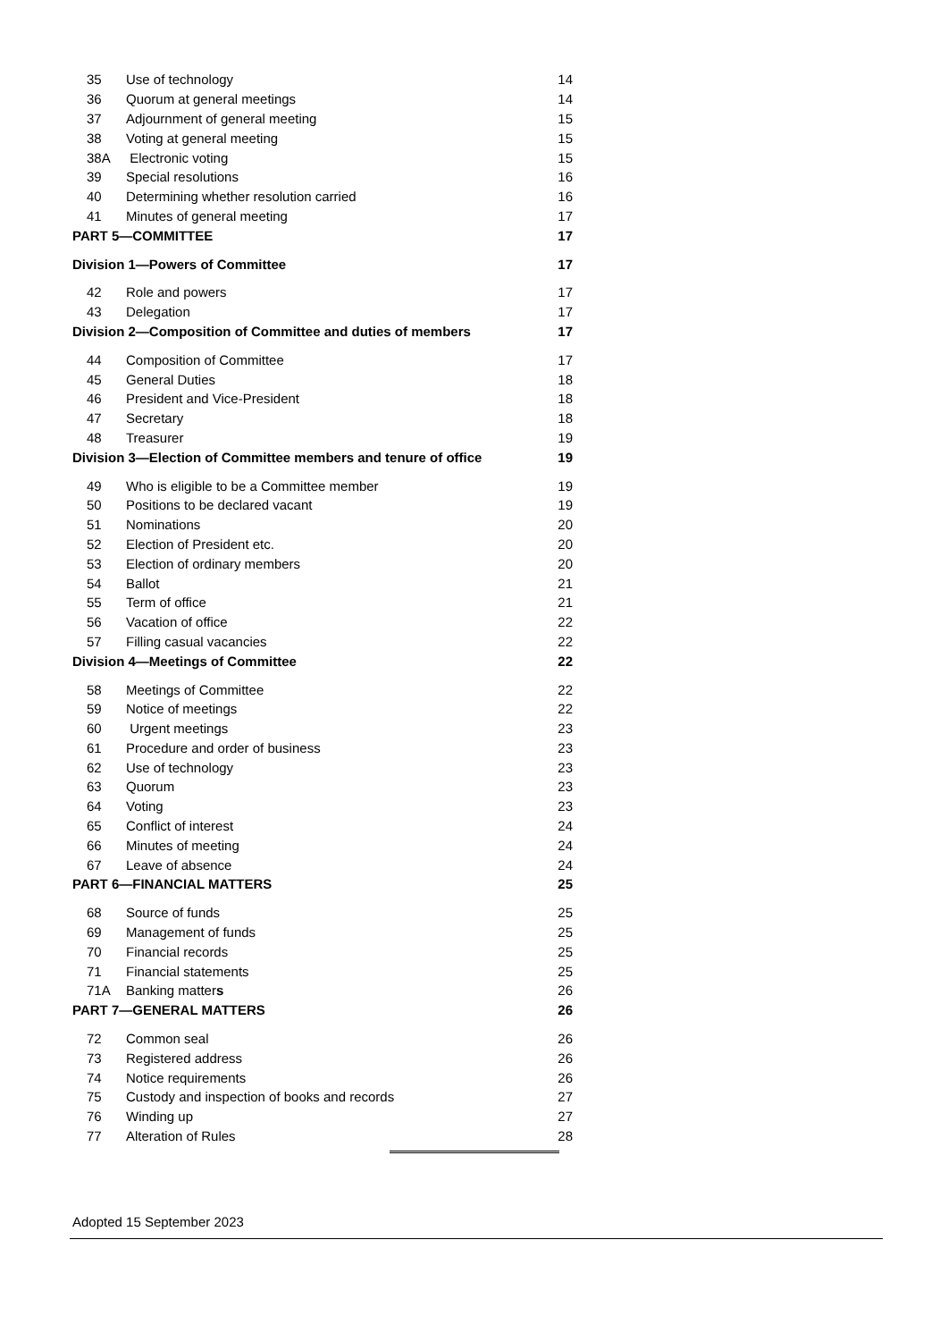35 Use of technology 14
36 Quorum at general meetings 14
37 Adjournment of general meeting 15
38 Voting at general meeting 15
38A Electronic voting 15
39 Special resolutions 16
40 Determining whether resolution carried 16
41 Minutes of general meeting 17
PART 5—COMMITTEE 17
Division 1—Powers of Committee 17
42 Role and powers 17
43 Delegation 17
Division 2—Composition of Committee and duties of members 17
44 Composition of Committee 17
45 General Duties 18
46 President and Vice-President 18
47 Secretary 18
48 Treasurer 19
Division 3—Election of Committee members and tenure of office 19
49 Who is eligible to be a Committee member 19
50 Positions to be declared vacant 19
51 Nominations 20
52 Election of President etc. 20
53 Election of ordinary members 20
54 Ballot 21
55 Term of office 21
56 Vacation of office 22
57 Filling casual vacancies 22
Division 4—Meetings of Committee 22
58 Meetings of Committee 22
59 Notice of meetings 22
60 Urgent meetings 23
61 Procedure and order of business 23
62 Use of technology 23
63 Quorum 23
64 Voting 23
65 Conflict of interest 24
66 Minutes of meeting 24
67 Leave of absence 24
PART 6—FINANCIAL MATTERS 25
68 Source of funds 25
69 Management of funds 25
70 Financial records 25
71 Financial statements 25
71A Banking matters 26
PART 7—GENERAL MATTERS 26
72 Common seal 26
73 Registered address 26
74 Notice requirements 26
75 Custody and inspection of books and records 27
76 Winding up 27
77 Alteration of Rules 28
Adopted 15 September 2023